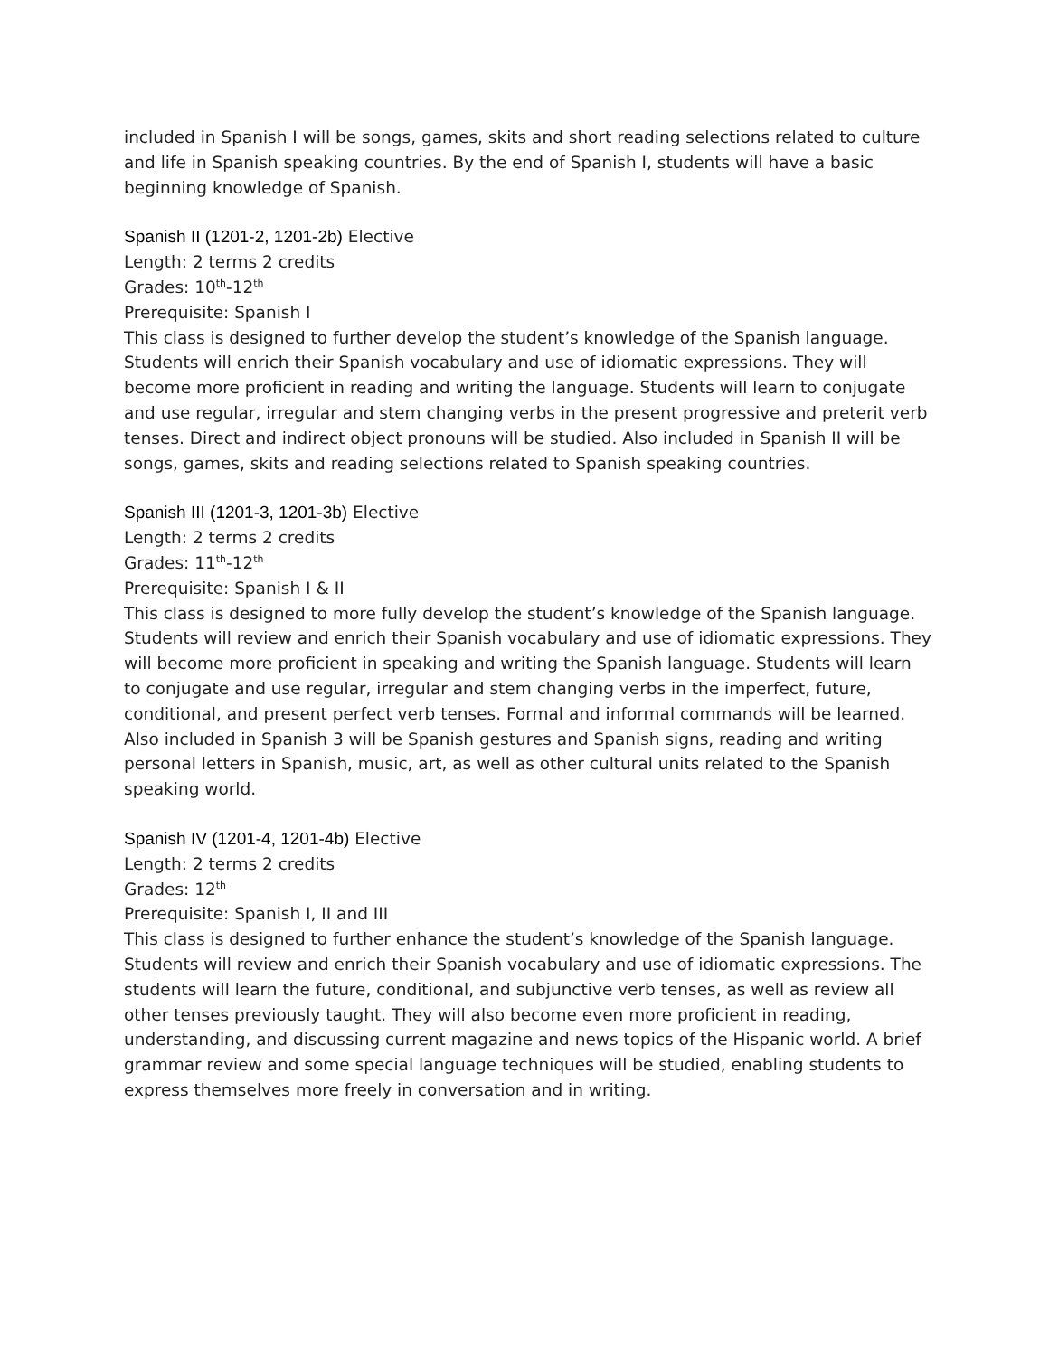included in Spanish I will be songs, games, skits and short reading selections related to culture and life in Spanish speaking countries. By the end of Spanish I, students will have a basic beginning knowledge of Spanish.
Spanish II (1201-2, 1201-2b) Elective
Length: 2 terms 2 credits
Grades: 10<sup>th</sup>-12<sup>th</sup>
Prerequisite: Spanish I
This class is designed to further develop the student’s knowledge of the Spanish language. Students will enrich their Spanish vocabulary and use of idiomatic expressions. They will become more proficient in reading and writing the language. Students will learn to conjugate and use regular, irregular and stem changing verbs in the present progressive and preterit verb tenses. Direct and indirect object pronouns will be studied. Also included in Spanish II will be songs, games, skits and reading selections related to Spanish speaking countries.
Spanish III (1201-3, 1201-3b) Elective
Length: 2 terms 2 credits
Grades: 11<sup>th</sup>-12<sup>th</sup>
Prerequisite: Spanish I & II
This class is designed to more fully develop the student’s knowledge of the Spanish language. Students will review and enrich their Spanish vocabulary and use of idiomatic expressions. They will become more proficient in speaking and writing the Spanish language. Students will learn to conjugate and use regular, irregular and stem changing verbs in the imperfect, future, conditional, and present perfect verb tenses. Formal and informal commands will be learned. Also included in Spanish 3 will be Spanish gestures and Spanish signs, reading and writing personal letters in Spanish, music, art, as well as other cultural units related to the Spanish speaking world.
Spanish IV (1201-4, 1201-4b) Elective
Length: 2 terms 2 credits
Grades: 12<sup>th</sup>
Prerequisite: Spanish I, II and III
This class is designed to further enhance the student’s knowledge of the Spanish language. Students will review and enrich their Spanish vocabulary and use of idiomatic expressions. The students will learn the future, conditional, and subjunctive verb tenses, as well as review all other tenses previously taught. They will also become even more proficient in reading, understanding, and discussing current magazine and news topics of the Hispanic world. A brief grammar review and some special language techniques will be studied, enabling students to express themselves more freely in conversation and in writing.